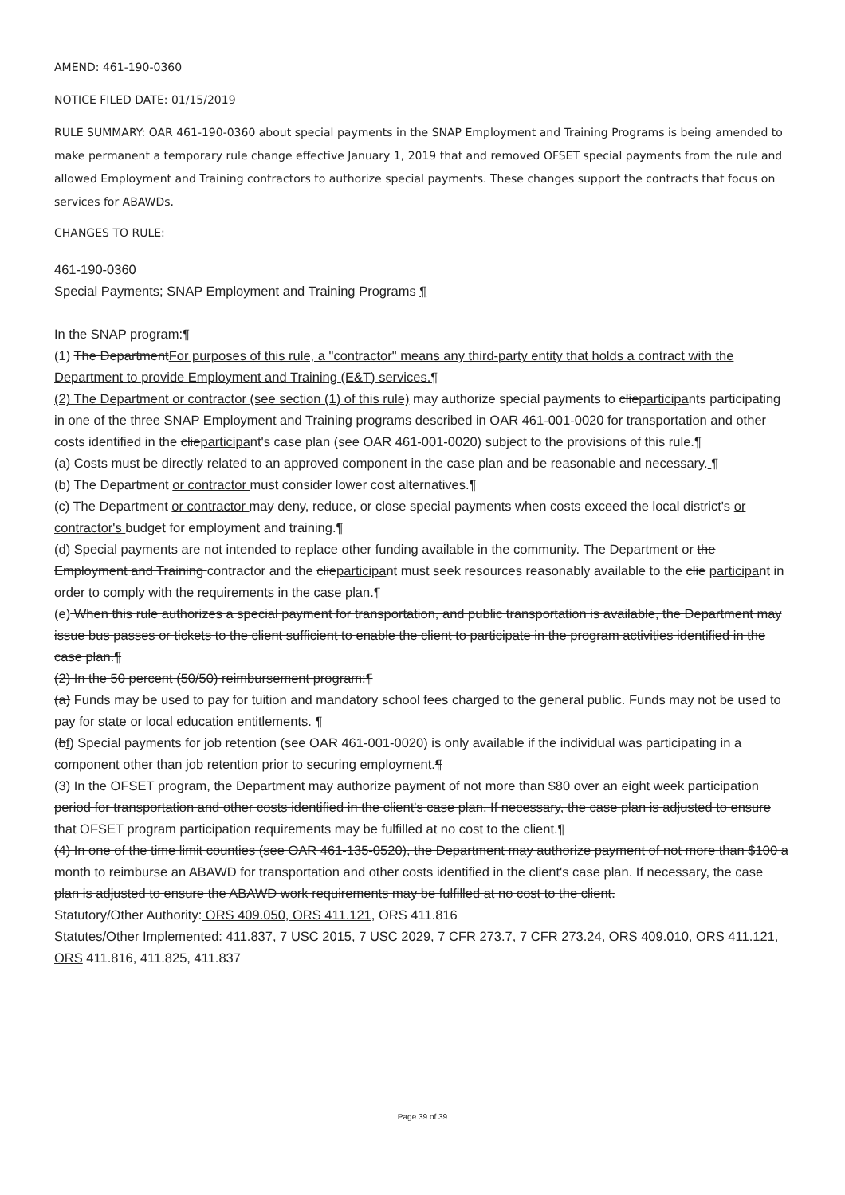AMEND: 461-190-0360
NOTICE FILED DATE: 01/15/2019
RULE SUMMARY: OAR 461-190-0360 about special payments in the SNAP Employment and Training Programs is being amended to make permanent a temporary rule change effective January 1, 2019 that and removed OFSET special payments from the rule and allowed Employment and Training contractors to authorize special payments. These changes support the contracts that focus on services for ABAWDs.
CHANGES TO RULE:
461-190-0360
Special Payments; SNAP Employment and Training Programs ¶
In the SNAP program:¶
(1) The DepartmentFor purposes of this rule, a "contractor" means any third-party entity that holds a contract with the Department to provide Employment and Training (E&T) services.¶
(2) The Department or contractor (see section (1) of this rule) may authorize special payments to clieparticipants participating in one of the three SNAP Employment and Training programs described in OAR 461-001-0020 for transportation and other costs identified in the clieparticipant's case plan (see OAR 461-001-0020) subject to the provisions of this rule.¶
(a) Costs must be directly related to an approved component in the case plan and be reasonable and necessary. ¶
(b) The Department or contractor must consider lower cost alternatives.¶
(c) The Department or contractor may deny, reduce, or close special payments when costs exceed the local district's or contractor's budget for employment and training.¶
(d) Special payments are not intended to replace other funding available in the community. The Department or the Employment and Training contractor and the clieparticipant must seek resources reasonably available to the clie participant in order to comply with the requirements in the case plan.¶
(e) When this rule authorizes a special payment for transportation, and public transportation is available, the Department may issue bus passes or tickets to the client sufficient to enable the client to participate in the program activities identified in the case plan.¶
(2) In the 50 percent (50/50) reimbursement program:¶
(a) Funds may be used to pay for tuition and mandatory school fees charged to the general public. Funds may not be used to pay for state or local education entitlements. ¶
(bf) Special payments for job retention (see OAR 461-001-0020) is only available if the individual was participating in a component other than job retention prior to securing employment.¶
(3) In the OFSET program, the Department may authorize payment of not more than $80 over an eight week participation period for transportation and other costs identified in the client's case plan. If necessary, the case plan is adjusted to ensure that OFSET program participation requirements may be fulfilled at no cost to the client.¶
(4) In one of the time limit counties (see OAR 461-135-0520), the Department may authorize payment of not more than $100 a month to reimburse an ABAWD for transportation and other costs identified in the client's case plan. If necessary, the case plan is adjusted to ensure the ABAWD work requirements may be fulfilled at no cost to the client.
Statutory/Other Authority: ORS 409.050, ORS 411.121, ORS 411.816
Statutes/Other Implemented: 411.837, 7 USC 2015, 7 USC 2029, 7 CFR 273.7, 7 CFR 273.24, ORS 409.010, ORS 411.121, ORS 411.816, 411.825, 411.837
Page 39 of 39